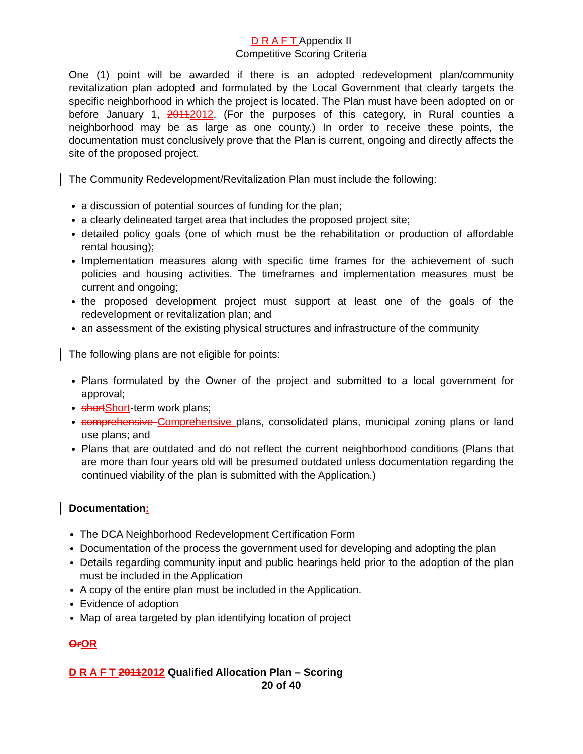D R A F T Appendix II
Competitive Scoring Criteria
One (1) point will be awarded if there is an adopted redevelopment plan/community revitalization plan adopted and formulated by the Local Government that clearly targets the specific neighborhood in which the project is located. The Plan must have been adopted on or before January 1, 20112012. (For the purposes of this category, in Rural counties a neighborhood may be as large as one county.) In order to receive these points, the documentation must conclusively prove that the Plan is current, ongoing and directly affects the site of the proposed project.
The Community Redevelopment/Revitalization Plan must include the following:
a discussion of potential sources of funding for the plan;
a clearly delineated target area that includes the proposed project site;
detailed policy goals (one of which must be the rehabilitation or production of affordable rental housing);
Implementation measures along with specific time frames for the achievement of such policies and housing activities. The timeframes and implementation measures must be current and ongoing;
the proposed development project must support at least one of the goals of the redevelopment or revitalization plan; and
an assessment of the existing physical structures and infrastructure of the community
The following plans are not eligible for points:
Plans formulated by the Owner of the project and submitted to a local government for approval;
short Short-term work plans;
comprehensive Comprehensive plans, consolidated plans, municipal zoning plans or land use plans; and
Plans that are outdated and do not reflect the current neighborhood conditions (Plans that are more than four years old will be presumed outdated unless documentation regarding the continued viability of the plan is submitted with the Application.)
Documentation:
The DCA Neighborhood Redevelopment Certification Form
Documentation of the process the government used for developing and adopting the plan
Details regarding community input and public hearings held prior to the adoption of the plan must be included in the Application
A copy of the entire plan must be included in the Application.
Evidence of adoption
Map of area targeted by plan identifying location of project
Or OR
D R A F T 20112012 Qualified Allocation Plan – Scoring
20 of 40